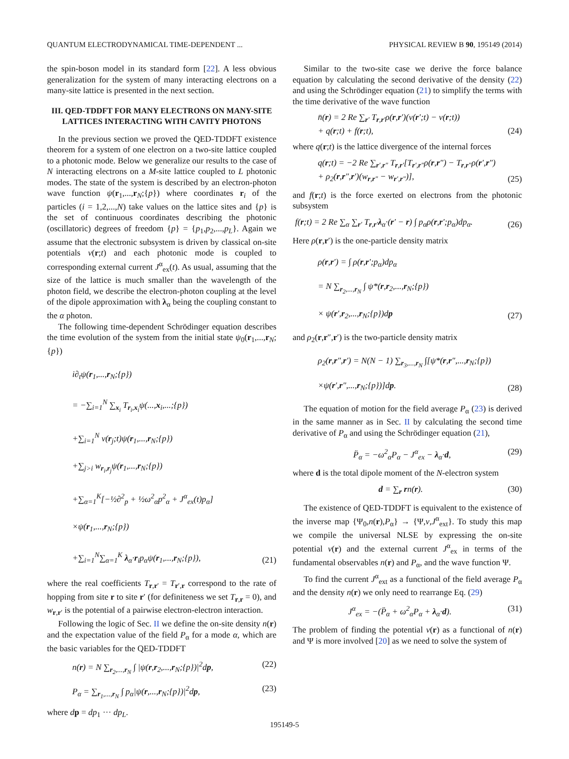QUANTUM ELECTRODYNAMICAL TIME-DEPENDENT ... PHYSICAL REVIEW B 90, 195149 (2014)
the spin-boson model in its standard form [22]. A less obvious generalization for the system of many interacting electrons on a many-site lattice is presented in the next section.
III. QED-TDDFT FOR MANY ELECTRONS ON MANY-SITE LATTICES INTERACTING WITH CAVITY PHOTONS
In the previous section we proved the QED-TDDFT existence theorem for a system of one electron on a two-site lattice coupled to a photonic mode. Below we generalize our results to the case of N interacting electrons on a M-site lattice coupled to L photonic modes. The state of the system is described by an electron-photon wave function ψ(r<sub>1</sub>,...,r<sub>N</sub>;{p}) where coordinates r<sub>i</sub> of the particles (i = 1,2,...,N) take values on the lattice sites and {p} is the set of continuous coordinates describing the photonic (oscillatoric) degrees of freedom {p} = {p<sub>1</sub>,p<sub>2</sub>,...,p<sub>L</sub>}. Again we assume that the electronic subsystem is driven by classical on-site potentials v(r;t) and each photonic mode is coupled to corresponding external current J<sup>α</sup><sub>ex</sub>(t). As usual, assuming that the size of the lattice is much smaller than the wavelength of the photon field, we describe the electron-photon coupling at the level of the dipole approximation with λ<sub>α</sub> being the coupling constant to the α photon.
The following time-dependent Schrödinger equation describes the time evolution of the system from the initial state ψ<sub>0</sub>(r<sub>1</sub>,...,r<sub>N</sub>;{p})
i∂<sub>t</sub>ψ(r<sub>1</sub>,...,r<sub>N</sub>;{p})
= −∑<sub>i=1</sub><sup>N</sup> ∑<sub>x<sub>i</sub></sub> T<sub>r<sub>i</sub>,x<sub>i</sub></sub>ψ(...,x<sub>i</sub>,...;{p})
+∑<sub>i=1</sub><sup>N</sup> v(r<sub>j</sub>;t)ψ(r<sub>1</sub>,...,r<sub>N</sub>;{p})
+∑<sub>j>i</sub> w<sub>r<sub>i</sub>,r<sub>j</sub></sub>ψ(r<sub>1</sub>,...,r<sub>N</sub>;{p})
+∑<sub>α=1</sub><sup>K</sup>[−½∂<sup>2</sup><sub>p</sub> + ½ω<sup>2</sup><sub>α</sub>p<sup>2</sup><sub>α</sub> + J<sup>α</sup><sub>ex</sub>(t)p<sub>α</sub>]
×ψ(r<sub>1</sub>,...,r<sub>N</sub>;{p})
+∑<sub>i=1</sub><sup>N</sup>∑<sub>α=1</sub><sup>K</sup> λ<sub>α</sub>·r<sub>i</sub>p<sub>α</sub>ψ(r<sub>1</sub>,...,r<sub>N</sub>;{p}),
(21)
where the real coefficients T<sub>r,r′</sub> = T<sub>r′,r</sub> correspond to the rate of hopping from site r to site r′ (for definiteness we set T<sub>r,r</sub> = 0), and w<sub>r,r′</sub> is the potential of a pairwise electron-electron interaction.
Following the logic of Sec. II we define the on-site density n(r) and the expectation value of the field P<sub>α</sub> for a mode α, which are the basic variables for the QED-TDDFT
n(r) = N ∑<sub>r<sub>2</sub>,...,r<sub>N</sub></sub> ∫ |ψ(r,r<sub>2</sub>,...,r<sub>N</sub>;{p})|<sup>2</sup>dp,
(22)
P<sub>α</sub> = ∑<sub>r<sub>1</sub>,...,r<sub>N</sub></sub> ∫ p<sub>α</sub>|ψ(r,...,r<sub>N</sub>;{p})|<sup>2</sup>dp,
(23)
where dp = dp<sub>1</sub> ··· dp<sub>L</sub>.
Similar to the two-site case we derive the force balance equation by calculating the second derivative of the density (22) and using the Schrödinger equation (21) to simplify the terms with the time derivative of the wave function
n̈(r) = 2 Re ∑<sub>r′</sub> T<sub>r,r′</sub>ρ(r,r′)(v(r′;t) − v(r;t))
+ q(r;t) + f(r;t),
(24)
where q(r;t) is the lattice divergence of the internal forces
q(r;t) = −2 Re ∑<sub>r′,r″</sub> T<sub>r,r′</sub>[T<sub>r′,r″</sub>ρ(r,r″) − T<sub>r,r″</sub>ρ(r′,r″)
+ ρ<sub>2</sub>(r,r″,r′)(w<sub>r,r″</sub> − w<sub>r′,r″</sub>)],
(25)
and f(r;t) is the force exerted on electrons from the photonic subsystem
f(r;t) = 2 Re ∑<sub>α</sub> ∑<sub>r′</sub> T<sub>r,r′</sub>λ<sub>α</sub>·(r′ − r) ∫ p<sub>α</sub>ρ(r,r′;p<sub>α</sub>)dp<sub>α</sub>.
(26)
Here ρ(r,r′) is the one-particle density matrix
ρ(r,r′) = ∫ ρ(r,r′;p<sub>α</sub>)dp<sub>α</sub>
= N ∑<sub>r<sub>2</sub>,...,r<sub>N</sub></sub> ∫ ψ*(r,r<sub>2</sub>,...,r<sub>N</sub>;{p})
× ψ(r′,r<sub>2</sub>,...,r<sub>N</sub>;{p})dp
(27)
and ρ<sub>2</sub>(r,r″,r′) is the two-particle density matrix
ρ<sub>2</sub>(r,r″,r′) = N(N − 1) ∑<sub>r<sub>3</sub>,...,r<sub>N</sub></sub> ∫[ψ*(r,r″,...,r<sub>N</sub>;{p})
×ψ(r′,r″,...,r<sub>N</sub>;{p})]dp.
(28)
The equation of motion for the field average P<sub>α</sub> (23) is derived in the same manner as in Sec. II by calculating the second time derivative of P<sub>α</sub> and using the Schrödinger equation (21),
P̈<sub>α</sub> = −ω<sup>2</sup><sub>α</sub>P<sub>α</sub> − J<sup>α</sup><sub>ex</sub> − λ<sub>α</sub>·d, (29)
where d is the total dipole moment of the N-electron system
d = ∑<sub>r</sub> rn(r). (30)
The existence of QED-TDDFT is equivalent to the existence of the inverse map {Ψ<sub>0</sub>,n(r),P<sub>α</sub>} → {Ψ,v,J<sup>α</sup><sub>ext</sub>}. To study this map we compile the universal NLSE by expressing the on-site potential v(r) and the external current J<sup>α</sup><sub>ex</sub> in terms of the fundamental observables n(r) and P<sub>α</sub>, and the wave function Ψ.
To find the current J<sup>α</sup><sub>ext</sub> as a functional of the field average P<sub>α</sub> and the density n(r) we only need to rearrange Eq. (29)
J<sup>α</sup><sub>ex</sub> = −(P̈<sub>α</sub> + ω<sup>2</sup><sub>α</sub>P<sub>α</sub> + λ<sub>α</sub>·d). (31)
The problem of finding the potential v(r) as a functional of n(r) and Ψ is more involved [20] as we need to solve the system of
195149-5